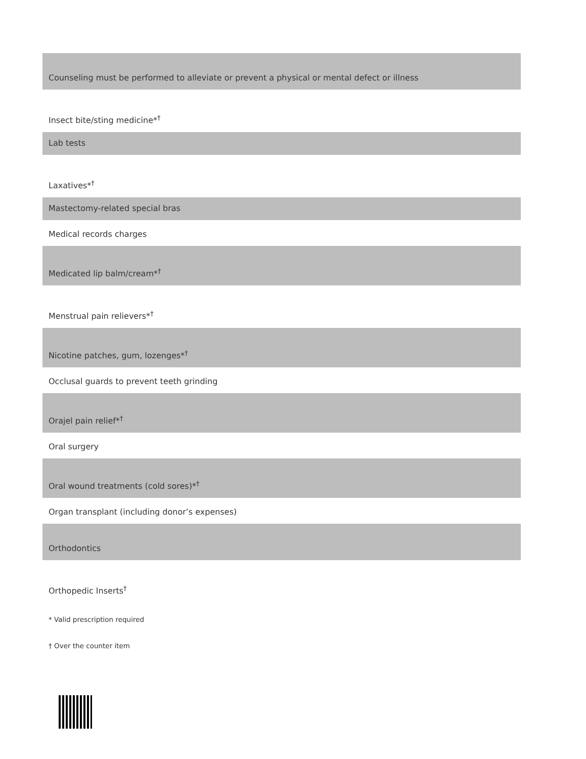| Counseling must be performed to alleviate or prevent a physical or mental defect or illness |
| Insect bite/sting medicine*<sup>†</sup> |
| Lab tests |
| Laxatives*<sup>†</sup> |
| Mastectomy-related special bras |
| Medical records charges |
| Medicated lip balm/cream*<sup>†</sup> |
| Menstrual pain relievers*<sup>†</sup> |
| Nicotine patches, gum, lozenges*<sup>†</sup> |
| Occlusal guards to prevent teeth grinding |
| Orajel pain relief*<sup>†</sup> |
| Oral surgery |
| Oral wound treatments (cold sores)*<sup>†</sup> |
| Organ transplant (including donor’s expenses) |
| Orthodontics |
| Orthopedic Inserts<sup>†</sup> |
* Valid prescription required
† Over the counter item